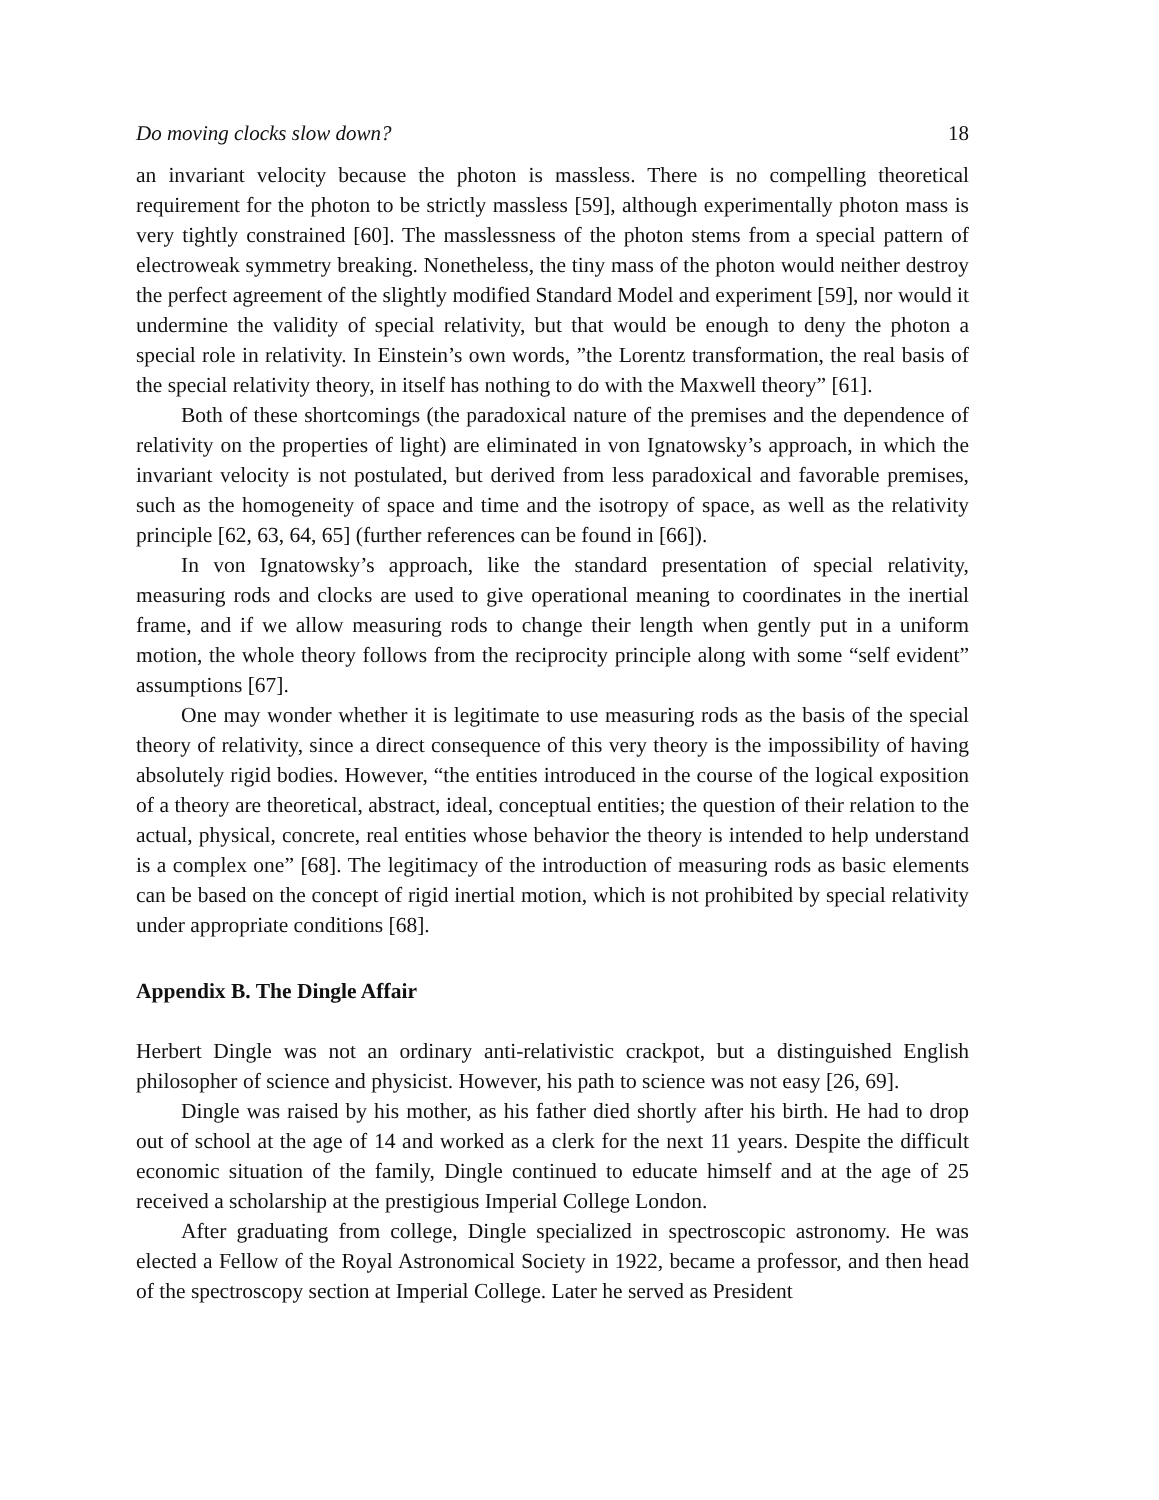Do moving clocks slow down? 18
an invariant velocity because the photon is massless. There is no compelling theoretical requirement for the photon to be strictly massless [59], although experimentally photon mass is very tightly constrained [60]. The masslessness of the photon stems from a special pattern of electroweak symmetry breaking. Nonetheless, the tiny mass of the photon would neither destroy the perfect agreement of the slightly modified Standard Model and experiment [59], nor would it undermine the validity of special relativity, but that would be enough to deny the photon a special role in relativity. In Einstein’s own words, ”the Lorentz transformation, the real basis of the special relativity theory, in itself has nothing to do with the Maxwell theory” [61].
Both of these shortcomings (the paradoxical nature of the premises and the dependence of relativity on the properties of light) are eliminated in von Ignatowsky’s approach, in which the invariant velocity is not postulated, but derived from less paradoxical and favorable premises, such as the homogeneity of space and time and the isotropy of space, as well as the relativity principle [62, 63, 64, 65] (further references can be found in [66]).
In von Ignatowsky’s approach, like the standard presentation of special relativity, measuring rods and clocks are used to give operational meaning to coordinates in the inertial frame, and if we allow measuring rods to change their length when gently put in a uniform motion, the whole theory follows from the reciprocity principle along with some “self evident” assumptions [67].
One may wonder whether it is legitimate to use measuring rods as the basis of the special theory of relativity, since a direct consequence of this very theory is the impossibility of having absolutely rigid bodies. However, “the entities introduced in the course of the logical exposition of a theory are theoretical, abstract, ideal, conceptual entities; the question of their relation to the actual, physical, concrete, real entities whose behavior the theory is intended to help understand is a complex one” [68]. The legitimacy of the introduction of measuring rods as basic elements can be based on the concept of rigid inertial motion, which is not prohibited by special relativity under appropriate conditions [68].
Appendix B. The Dingle Affair
Herbert Dingle was not an ordinary anti-relativistic crackpot, but a distinguished English philosopher of science and physicist. However, his path to science was not easy [26, 69].
Dingle was raised by his mother, as his father died shortly after his birth. He had to drop out of school at the age of 14 and worked as a clerk for the next 11 years. Despite the difficult economic situation of the family, Dingle continued to educate himself and at the age of 25 received a scholarship at the prestigious Imperial College London.
After graduating from college, Dingle specialized in spectroscopic astronomy. He was elected a Fellow of the Royal Astronomical Society in 1922, became a professor, and then head of the spectroscopy section at Imperial College. Later he served as President